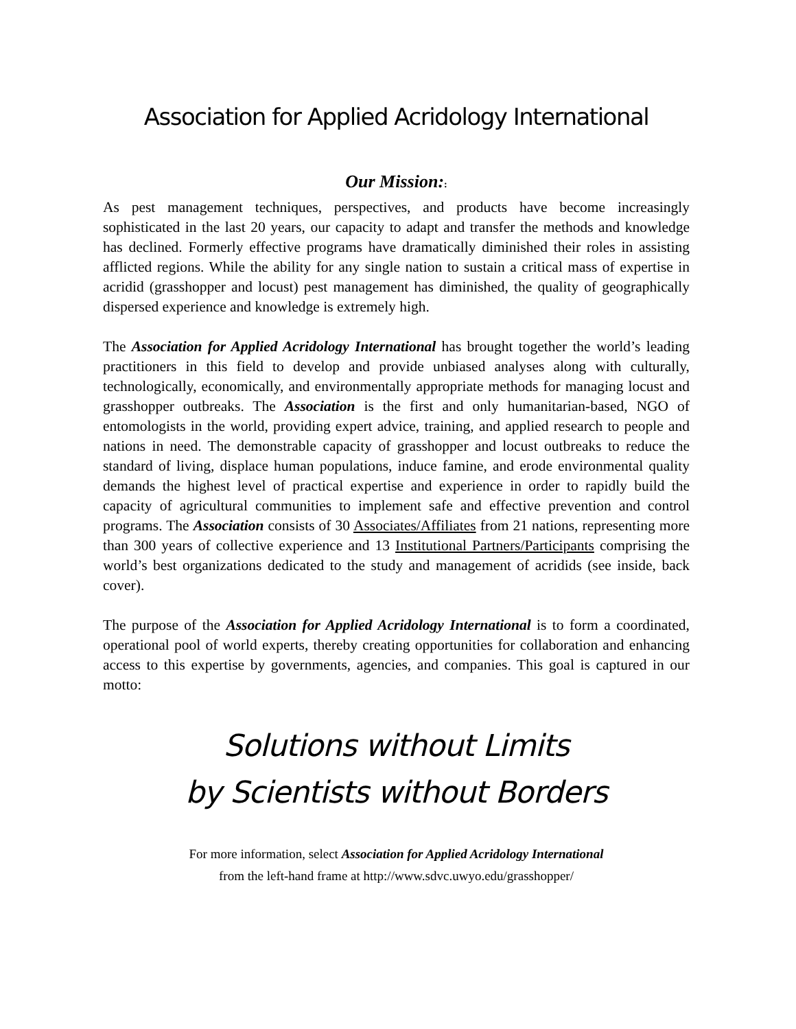Association for Applied Acridology International
Our Mission::
As pest management techniques, perspectives, and products have become increasingly sophisticated in the last 20 years, our capacity to adapt and transfer the methods and knowledge has declined. Formerly effective programs have dramatically diminished their roles in assisting afflicted regions. While the ability for any single nation to sustain a critical mass of expertise in acridid (grasshopper and locust) pest management has diminished, the quality of geographically dispersed experience and knowledge is extremely high.
The Association for Applied Acridology International has brought together the world’s leading practitioners in this field to develop and provide unbiased analyses along with culturally, technologically, economically, and environmentally appropriate methods for managing locust and grasshopper outbreaks. The Association is the first and only humanitarian-based, NGO of entomologists in the world, providing expert advice, training, and applied research to people and nations in need. The demonstrable capacity of grasshopper and locust outbreaks to reduce the standard of living, displace human populations, induce famine, and erode environmental quality demands the highest level of practical expertise and experience in order to rapidly build the capacity of agricultural communities to implement safe and effective prevention and control programs. The Association consists of 30 Associates/Affiliates from 21 nations, representing more than 300 years of collective experience and 13 Institutional Partners/Participants comprising the world’s best organizations dedicated to the study and management of acridids (see inside, back cover).
The purpose of the Association for Applied Acridology International is to form a coordinated, operational pool of world experts, thereby creating opportunities for collaboration and enhancing access to this expertise by governments, agencies, and companies. This goal is captured in our motto:
Solutions without Limits
by Scientists without Borders
For more information, select Association for Applied Acridology International
from the left-hand frame at http://www.sdvc.uwyo.edu/grasshopper/